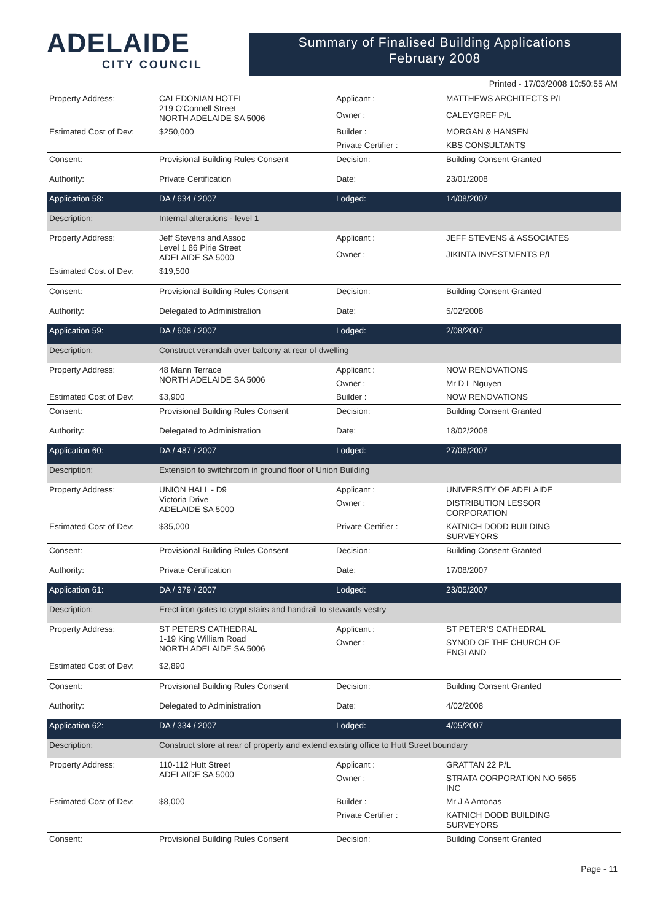ADELAIDE
CITY COUNCIL
Summary of Finalised Building Applications
February 2008
Printed - 17/03/2008 10:50:55 AM
| Property Address: | CALEDONIAN HOTEL 219 O'Connell Street NORTH ADELAIDE SA 5006 | Applicant : | MATTHEWS ARCHITECTS P/L |
| | | Owner : | CALEYGREF P/L |
| Estimated Cost of Dev: | $250,000 | Builder : | MORGAN & HANSEN |
| | | Private Certifier : | KBS CONSULTANTS |
| Consent: | Provisional Building Rules Consent | Decision: | Building Consent Granted |
| Authority: | Private Certification | Date: | 23/01/2008 |
| Application 58: | DA / 634 / 2007 | Lodged: | 14/08/2007 |
| Description: | Internal alterations - level 1 | | |
| Property Address: | Jeff Stevens and Assoc Level 1 86 Pirie Street ADELAIDE SA 5000 | Applicant : | JEFF STEVENS & ASSOCIATES |
| | | Owner : | JIKINTA INVESTMENTS P/L |
| Estimated Cost of Dev: | $19,500 | | |
| Consent: | Provisional Building Rules Consent | Decision: | Building Consent Granted |
| Authority: | Delegated to Administration | Date: | 5/02/2008 |
| Application 59: | DA / 608 / 2007 | Lodged: | 2/08/2007 |
| Description: | Construct verandah over balcony at rear of dwelling | | |
| Property Address: | 48 Mann Terrace NORTH ADELAIDE SA 5006 | Applicant : | NOW RENOVATIONS |
| | | Owner : | Mr D L Nguyen |
| Estimated Cost of Dev: | $3,900 | Builder : | NOW RENOVATIONS |
| Consent: | Provisional Building Rules Consent | Decision: | Building Consent Granted |
| Authority: | Delegated to Administration | Date: | 18/02/2008 |
| Application 60: | DA / 487 / 2007 | Lodged: | 27/06/2007 |
| Description: | Extension to switchroom in ground floor of Union Building | | |
| Property Address: | UNION HALL - D9 Victoria Drive ADELAIDE SA 5000 | Applicant : | UNIVERSITY OF ADELAIDE |
| | | Owner : | DISTRIBUTION LESSOR CORPORATION |
| Estimated Cost of Dev: | $35,000 | Private Certifier : | KATNICH DODD BUILDING SURVEYORS |
| Consent: | Provisional Building Rules Consent | Decision: | Building Consent Granted |
| Authority: | Private Certification | Date: | 17/08/2007 |
| Application 61: | DA / 379 / 2007 | Lodged: | 23/05/2007 |
| Description: | Erect iron gates to crypt stairs and handrail to stewards vestry | | |
| Property Address: | ST PETERS CATHEDRAL 1-19 King William Road NORTH ADELAIDE SA 5006 | Applicant : | ST PETER'S CATHEDRAL |
| | | Owner : | SYNOD OF THE CHURCH OF ENGLAND |
| Estimated Cost of Dev: | $2,890 | | |
| Consent: | Provisional Building Rules Consent | Decision: | Building Consent Granted |
| Authority: | Delegated to Administration | Date: | 4/02/2008 |
| Application 62: | DA / 334 / 2007 | Lodged: | 4/05/2007 |
| Description: | Construct store at rear of property and extend existing office to Hutt Street boundary | | |
| Property Address: | 110-112 Hutt Street ADELAIDE SA 5000 | Applicant : | GRATTAN 22 P/L |
| | | Owner : | STRATA CORPORATION NO 5655 INC |
| Estimated Cost of Dev: | $8,000 | Builder : | Mr J A Antonas |
| | | Private Certifier : | KATNICH DODD BUILDING SURVEYORS |
| Consent: | Provisional Building Rules Consent | Decision: | Building Consent Granted |
Page - 11